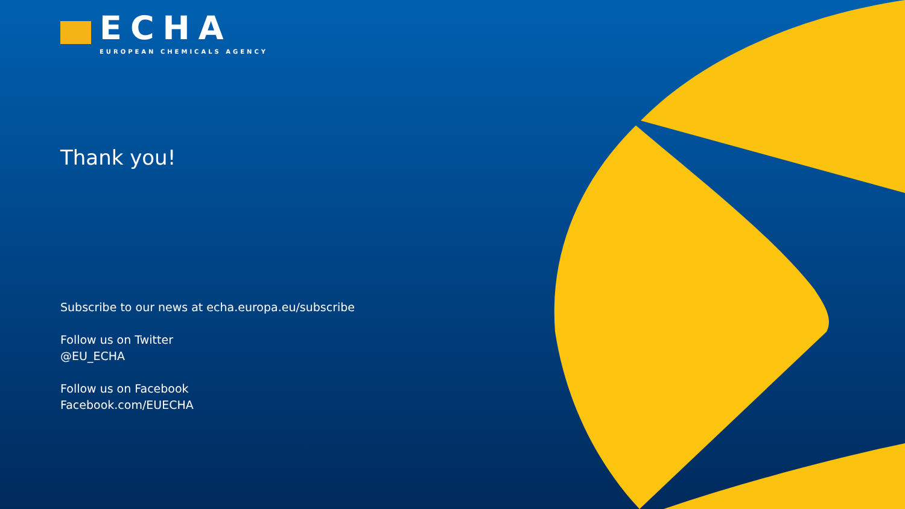ECHA
EUROPEAN CHEMICALS AGENCY
Thank you!
Subscribe to our news at echa.europa.eu/subscribe
Follow us on Twitter
@EU_ECHA
Follow us on Facebook
Facebook.com/EUECHA